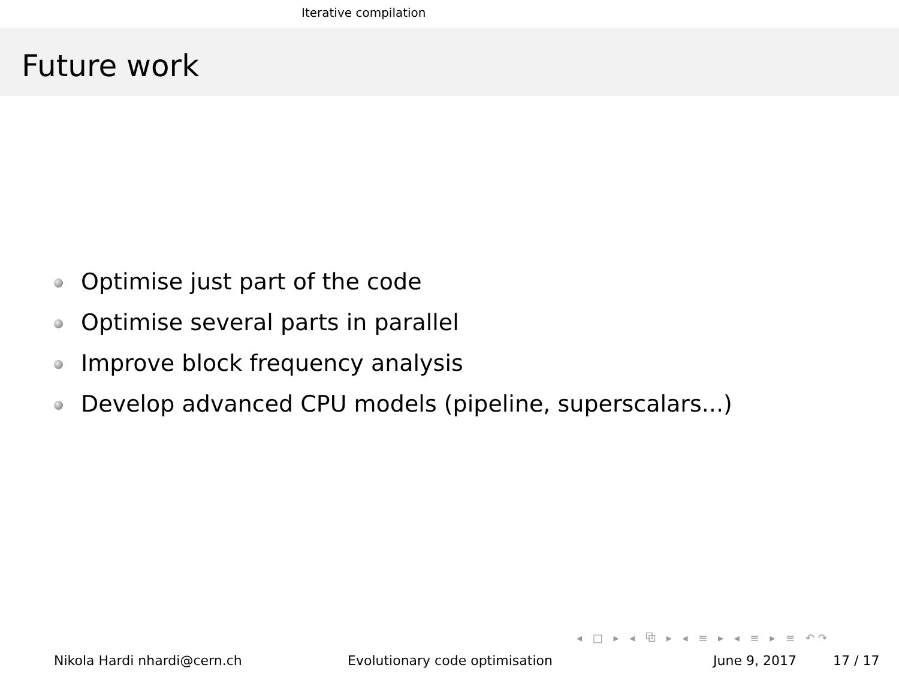Iterative compilation
Future work
Optimise just part of the code
Optimise several parts in parallel
Improve block frequency analysis
Develop advanced CPU models (pipeline, superscalars...)
◂ □ ▸ ◂ ⧉ ▸ ◂ ≡ ▸ ◂ ≡ ▸ ≡ ↶↷
Nikola Hardi nhardi@cern.ch Evolutionary code optimisation June 9, 2017 17 / 17